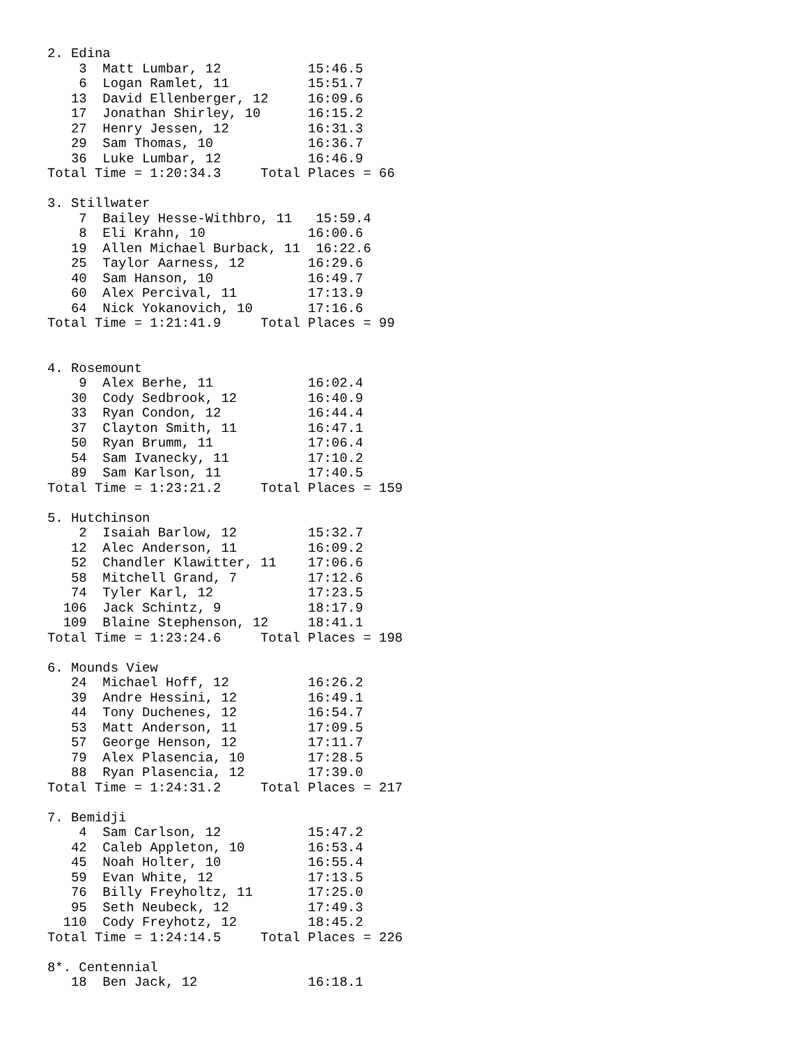2. Edina
    3  Matt Lumbar, 12           15:46.5
    6  Logan Ramlet, 11          15:51.7
   13  David Ellenberger, 12     16:09.6
   17  Jonathan Shirley, 10      16:15.2
   27  Henry Jessen, 12          16:31.3
   29  Sam Thomas, 10            16:36.7
   36  Luke Lumbar, 12           16:46.9
Total Time = 1:20:34.3     Total Places = 66

3. Stillwater
    7  Bailey Hesse-Withbro, 11   15:59.4
    8  Eli Krahn, 10             16:00.6
   19  Allen Michael Burback, 11  16:22.6
   25  Taylor Aarness, 12        16:29.6
   40  Sam Hanson, 10            16:49.7
   60  Alex Percival, 11         17:13.9
   64  Nick Yokanovich, 10       17:16.6
Total Time = 1:21:41.9     Total Places = 99


4. Rosemount
    9  Alex Berhe, 11            16:02.4
   30  Cody Sedbrook, 12         16:40.9
   33  Ryan Condon, 12           16:44.4
   37  Clayton Smith, 11         16:47.1
   50  Ryan Brumm, 11            17:06.4
   54  Sam Ivanecky, 11          17:10.2
   89  Sam Karlson, 11           17:40.5
Total Time = 1:23:21.2     Total Places = 159

5. Hutchinson
    2  Isaiah Barlow, 12         15:32.7
   12  Alec Anderson, 11         16:09.2
   52  Chandler Klawitter, 11    17:06.6
   58  Mitchell Grand, 7         17:12.6
   74  Tyler Karl, 12            17:23.5
  106  Jack Schintz, 9           18:17.9
  109  Blaine Stephenson, 12     18:41.1
Total Time = 1:23:24.6     Total Places = 198

6. Mounds View
   24  Michael Hoff, 12          16:26.2
   39  Andre Hessini, 12         16:49.1
   44  Tony Duchenes, 12         16:54.7
   53  Matt Anderson, 11         17:09.5
   57  George Henson, 12         17:11.7
   79  Alex Plasencia, 10        17:28.5
   88  Ryan Plasencia, 12        17:39.0
Total Time = 1:24:31.2     Total Places = 217

7. Bemidji
    4  Sam Carlson, 12           15:47.2
   42  Caleb Appleton, 10        16:53.4
   45  Noah Holter, 10           16:55.4
   59  Evan White, 12            17:13.5
   76  Billy Freyholtz, 11       17:25.0
   95  Seth Neubeck, 12          17:49.3
  110  Cody Freyhotz, 12         18:45.2
Total Time = 1:24:14.5     Total Places = 226

8*. Centennial
   18  Ben Jack, 12              16:18.1